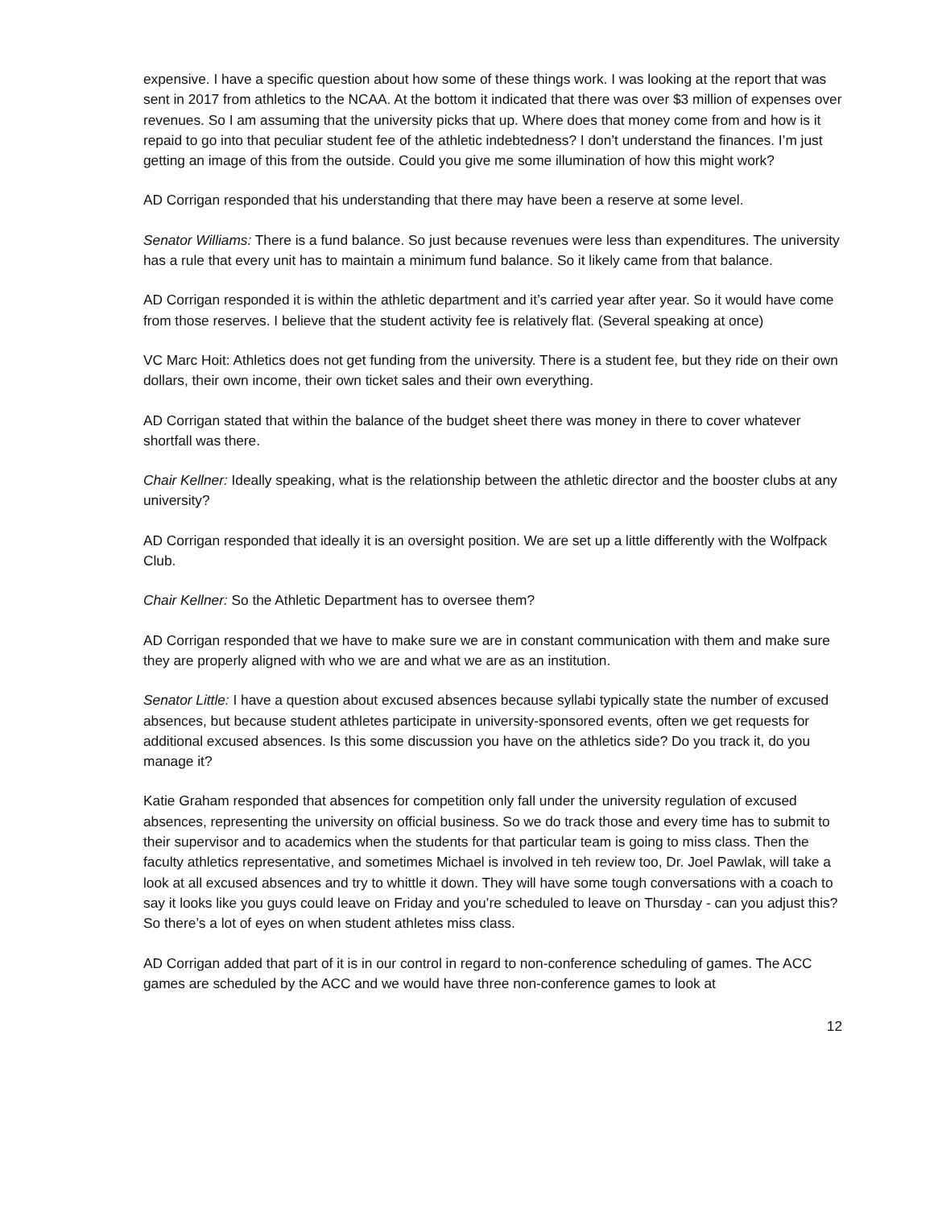expensive. I have a specific question about how some of these things work. I was looking at the report that was sent in 2017 from athletics to the NCAA. At the bottom it indicated that there was over $3 million of expenses over revenues. So I am assuming that the university picks that up. Where does that money come from and how is it repaid to go into that peculiar student fee of the athletic indebtedness? I don’t understand the finances. I’m just getting an image of this from the outside. Could you give me some illumination of how this might work?
AD Corrigan responded that his understanding that there may have been a reserve at some level.
Senator Williams: There is a fund balance. So just because revenues were less than expenditures. The university has a rule that every unit has to maintain a minimum fund balance. So it likely came from that balance.
AD Corrigan responded it is within the athletic department and it’s carried year after year. So it would have come from those reserves. I believe that the student activity fee is relatively flat. (Several speaking at once)
VC Marc Hoit: Athletics does not get funding from the university. There is a student fee, but they ride on their own dollars, their own income, their own ticket sales and their own everything.
AD Corrigan stated that within the balance of the budget sheet there was money in there to cover whatever shortfall was there.
Chair Kellner: Ideally speaking, what is the relationship between the athletic director and the booster clubs at any university?
AD Corrigan responded that ideally it is an oversight position. We are set up a little differently with the Wolfpack Club.
Chair Kellner: So the Athletic Department has to oversee them?
AD Corrigan responded that we have to make sure we are in constant communication with them and make sure they are properly aligned with who we are and what we are as an institution.
Senator Little: I have a question about excused absences because syllabi typically state the number of excused absences, but because student athletes participate in university-sponsored events, often we get requests for additional excused absences. Is this some discussion you have on the athletics side? Do you track it, do you manage it?
Katie Graham responded that absences for competition only fall under the university regulation of excused absences, representing the university on official business. So we do track those and every time has to submit to their supervisor and to academics when the students for that particular team is going to miss class. Then the faculty athletics representative, and sometimes Michael is involved in teh review too, Dr. Joel Pawlak, will take a look at all excused absences and try to whittle it down. They will have some tough conversations with a coach to say it looks like you guys could leave on Friday and you’re scheduled to leave on Thursday - can you adjust this? So there’s a lot of eyes on when student athletes miss class.
AD Corrigan added that part of it is in our control in regard to non-conference scheduling of games. The ACC games are scheduled by the ACC and we would have three non-conference games to look at
12